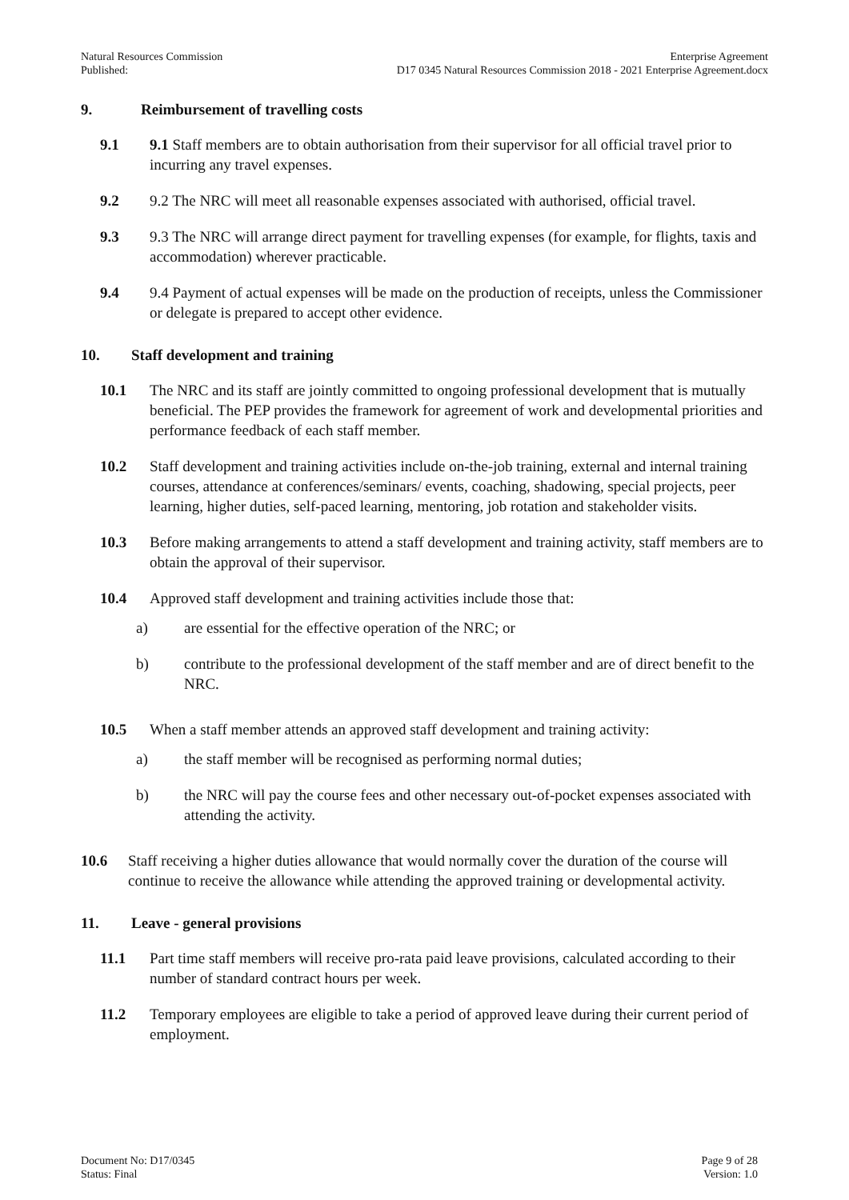Natural Resources Commission
Published:
Enterprise Agreement
D17 0345 Natural Resources Commission 2018 - 2021 Enterprise Agreement.docx
9. Reimbursement of travelling costs
9.1 9.1 Staff members are to obtain authorisation from their supervisor for all official travel prior to incurring any travel expenses.
9.2 9.2 The NRC will meet all reasonable expenses associated with authorised, official travel.
9.3 9.3 The NRC will arrange direct payment for travelling expenses (for example, for flights, taxis and accommodation) wherever practicable.
9.4 9.4 Payment of actual expenses will be made on the production of receipts, unless the Commissioner or delegate is prepared to accept other evidence.
10. Staff development and training
10.1 The NRC and its staff are jointly committed to ongoing professional development that is mutually beneficial. The PEP provides the framework for agreement of work and developmental priorities and performance feedback of each staff member.
10.2 Staff development and training activities include on-the-job training, external and internal training courses, attendance at conferences/seminars/ events, coaching, shadowing, special projects, peer learning, higher duties, self-paced learning, mentoring, job rotation and stakeholder visits.
10.3 Before making arrangements to attend a staff development and training activity, staff members are to obtain the approval of their supervisor.
10.4 Approved staff development and training activities include those that:
a) are essential for the effective operation of the NRC; or
b) contribute to the professional development of the staff member and are of direct benefit to the NRC.
10.5 When a staff member attends an approved staff development and training activity:
a) the staff member will be recognised as performing normal duties;
b) the NRC will pay the course fees and other necessary out-of-pocket expenses associated with attending the activity.
10.6 Staff receiving a higher duties allowance that would normally cover the duration of the course will continue to receive the allowance while attending the approved training or developmental activity.
11. Leave - general provisions
11.1 Part time staff members will receive pro-rata paid leave provisions, calculated according to their number of standard contract hours per week.
11.2 Temporary employees are eligible to take a period of approved leave during their current period of employment.
Document No: D17/0345
Status: Final
Page 9 of 28
Version: 1.0